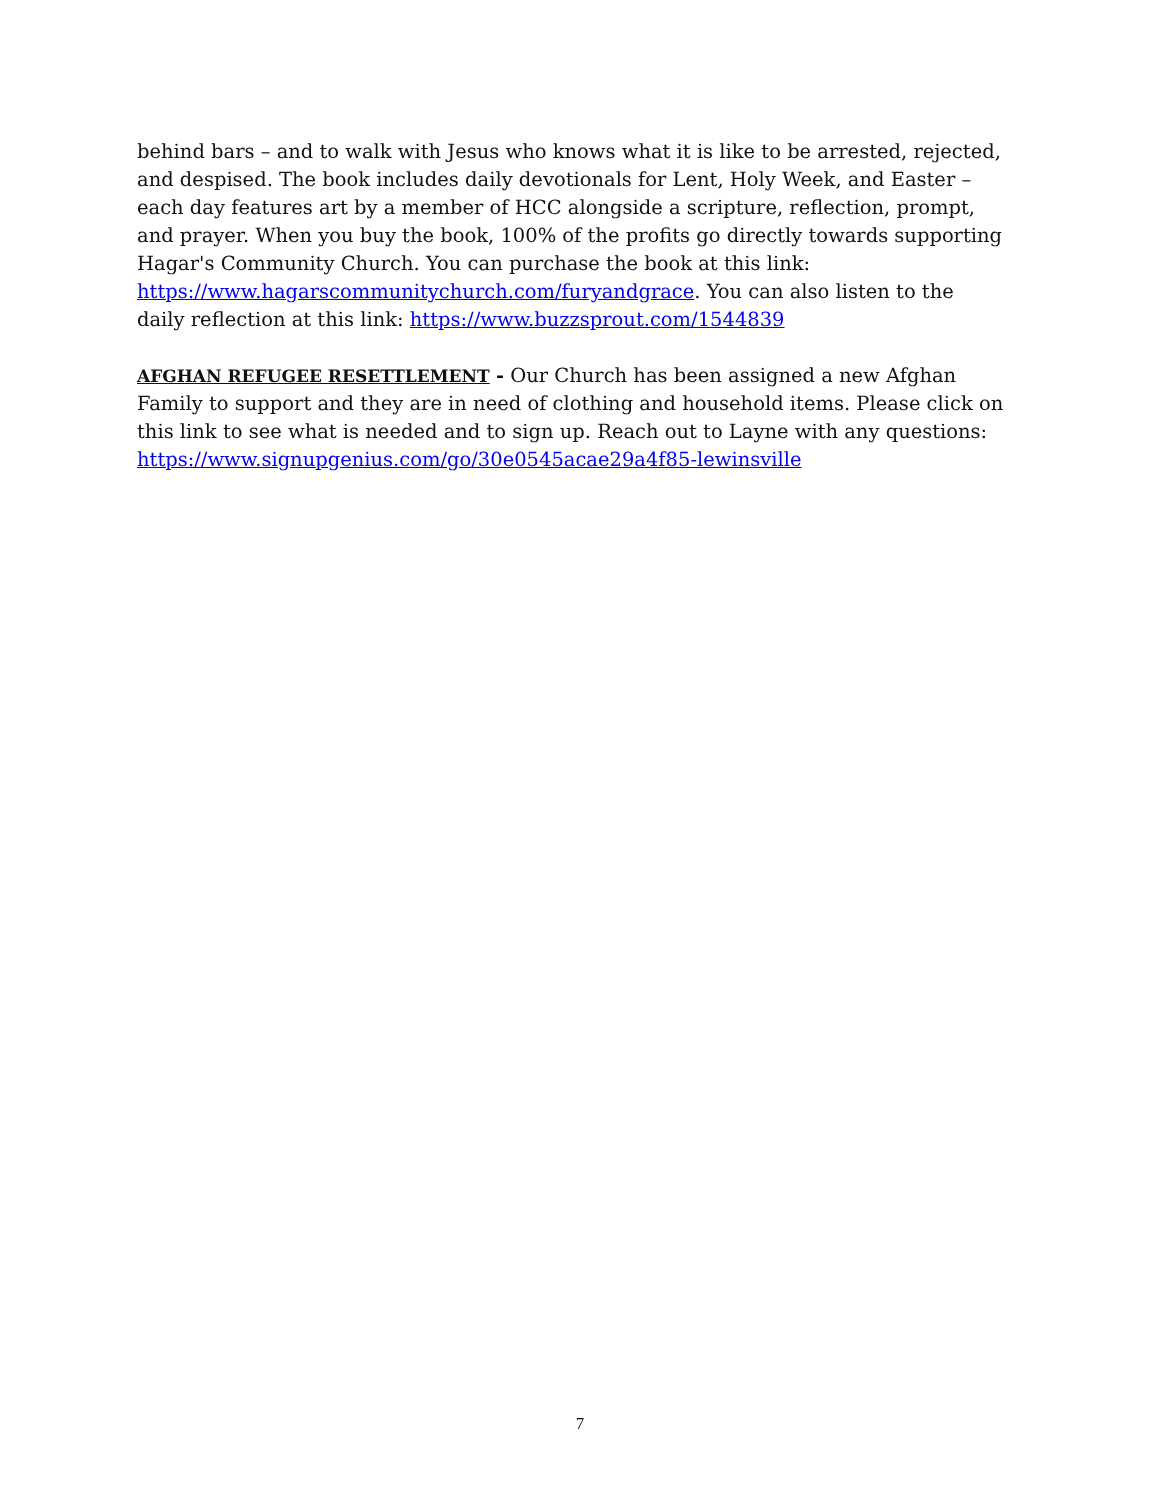behind bars – and to walk with Jesus who knows what it is like to be arrested, rejected, and despised. The book includes daily devotionals for Lent, Holy Week, and Easter – each day features art by a member of HCC alongside a scripture, reflection, prompt, and prayer. When you buy the book, 100% of the profits go directly towards supporting Hagar's Community Church. You can purchase the book at this link: https://www.hagarscommunitychurch.com/furyandgrace. You can also listen to the daily reflection at this link: https://www.buzzsprout.com/1544839
AFGHAN REFUGEE RESETTLEMENT - Our Church has been assigned a new Afghan Family to support and they are in need of clothing and household items. Please click on this link to see what is needed and to sign up. Reach out to Layne with any questions: https://www.signupgenius.com/go/30e0545acae29a4f85-lewinsville
7